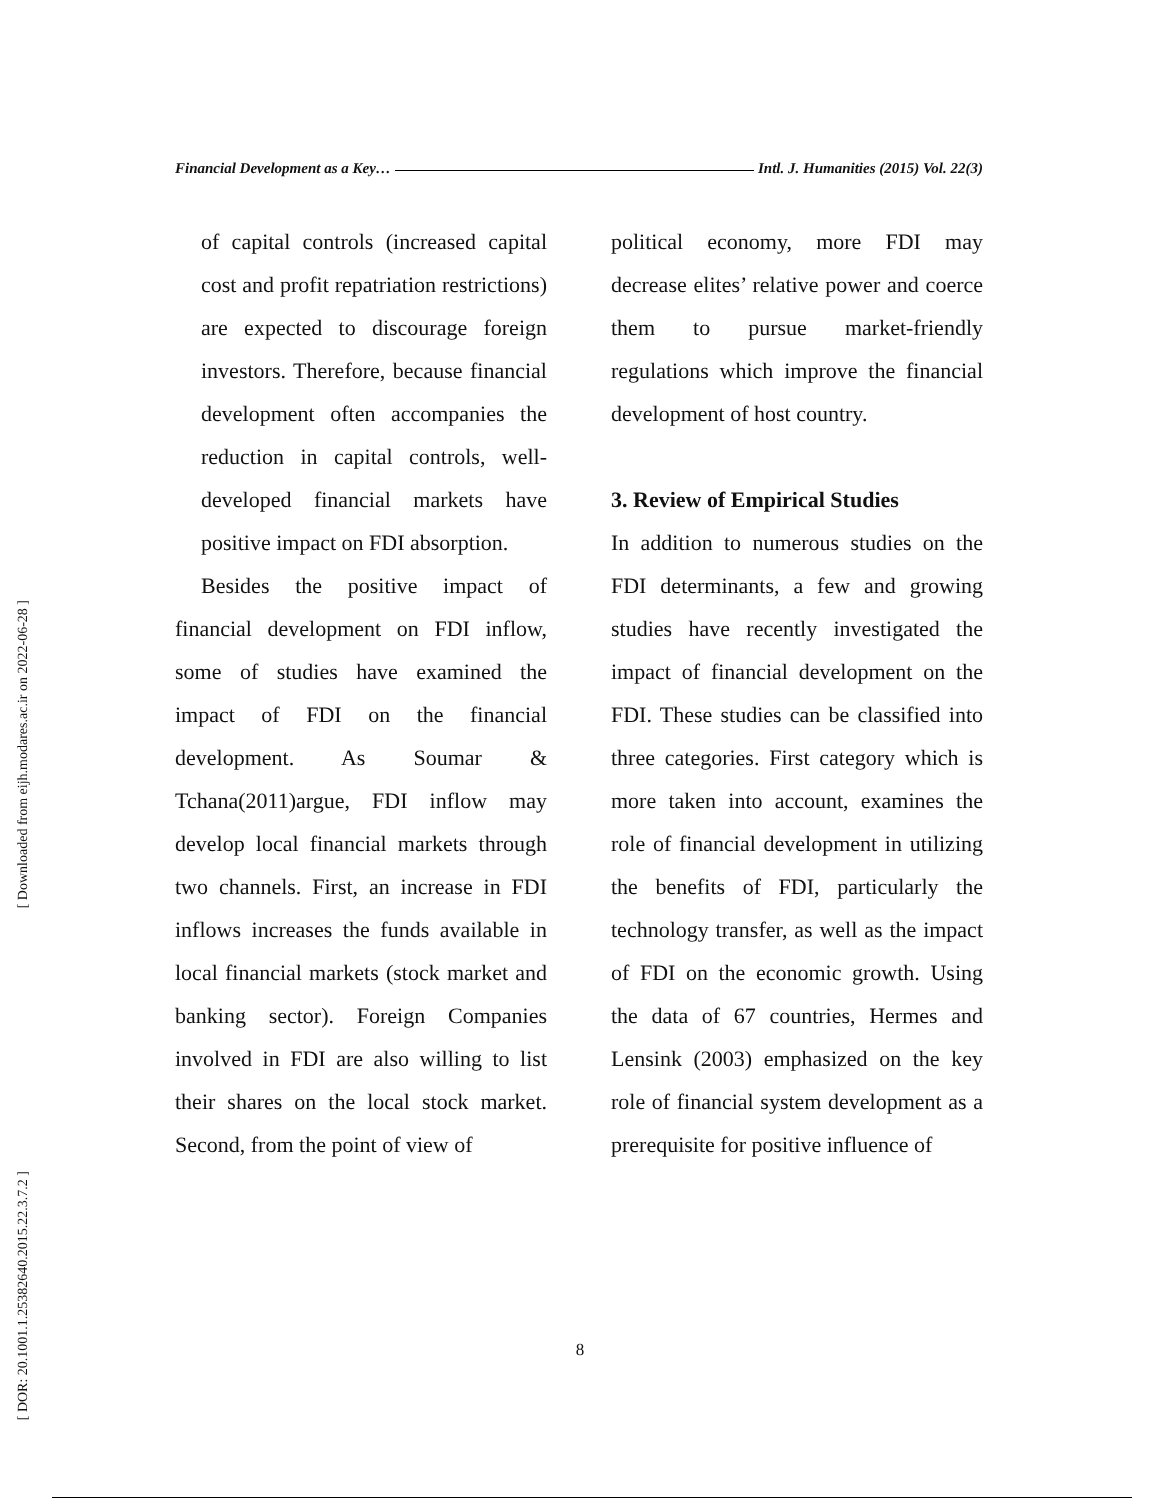[ Downloaded from eijh.modares.ac.ir on 2022-06-28 ]
[ DOR: 20.1001.1.25382640.2015.22.3.7.2 ]
Financial Development as a Key… Intl. J. Humanities (2015) Vol. 22(3)
of capital controls (increased capital cost and profit repatriation restrictions) are expected to discourage foreign investors. Therefore, because financial development often accompanies the reduction in capital controls, well-developed financial markets have positive impact on FDI absorption.
Besides the positive impact of financial development on FDI inflow, some of studies have examined the impact of FDI on the financial development. As Soumar & Tchana(2011)argue, FDI inflow may develop local financial markets through two channels. First, an increase in FDI inflows increases the funds available in local financial markets (stock market and banking sector). Foreign Companies involved in FDI are also willing to list their shares on the local stock market. Second, from the point of view of
political economy, more FDI may decrease elites’ relative power and coerce them to pursue market-friendly regulations which improve the financial development of host country.
3. Review of Empirical Studies
In addition to numerous studies on the FDI determinants, a few and growing studies have recently investigated the impact of financial development on the FDI. These studies can be classified into three categories. First category which is more taken into account, examines the role of financial development in utilizing the benefits of FDI, particularly the technology transfer, as well as the impact of FDI on the economic growth. Using the data of 67 countries, Hermes and Lensink (2003) emphasized on the key role of financial system development as a prerequisite for positive influence of
8